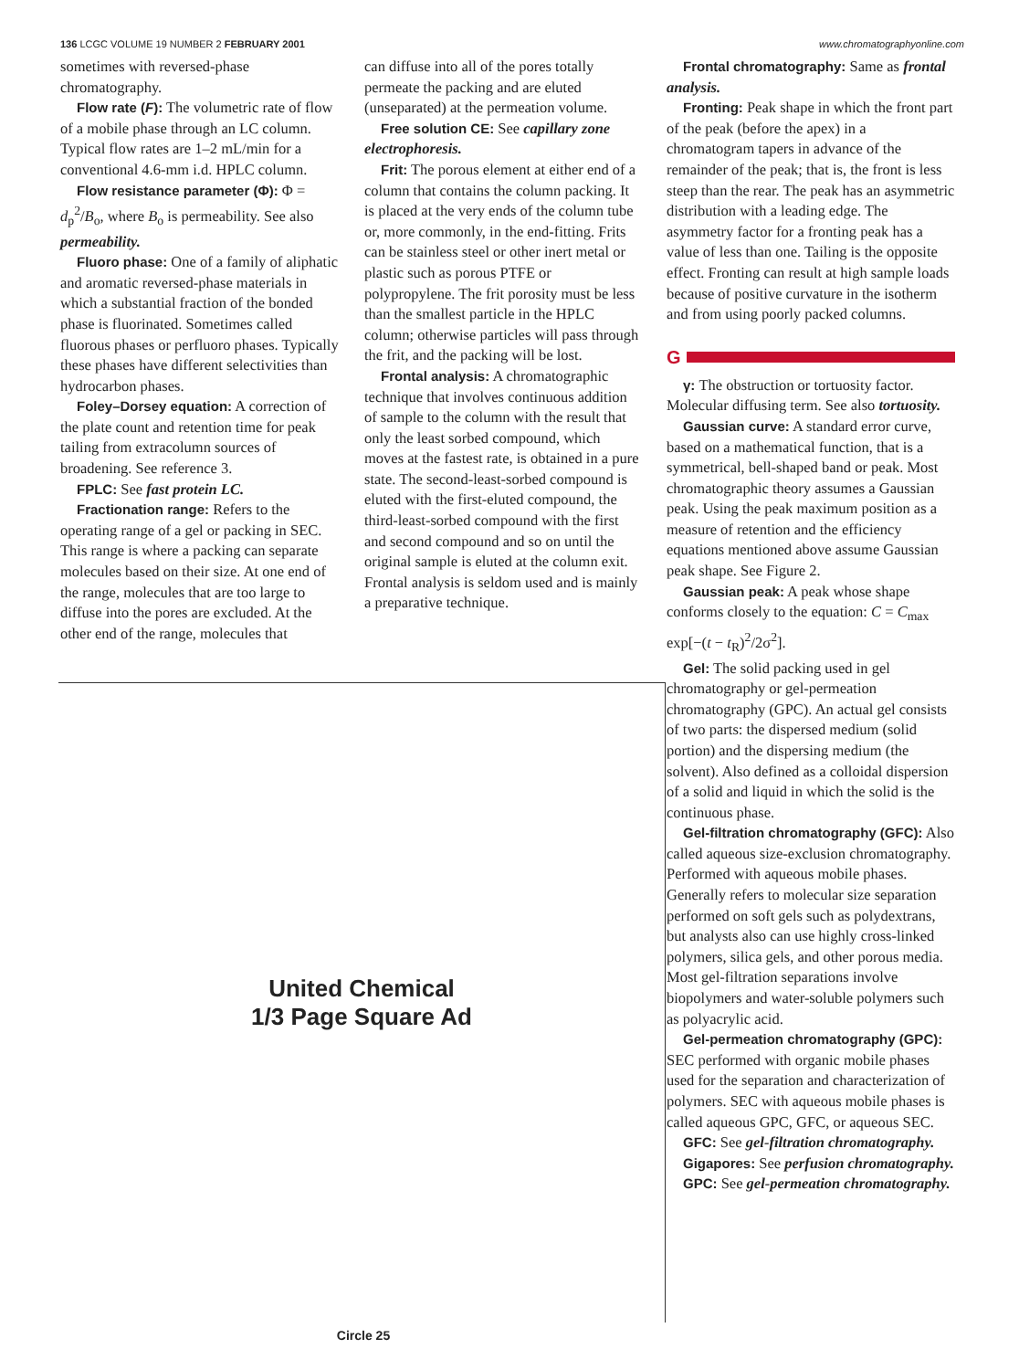136 LCGC VOLUME 19 NUMBER 2 FEBRUARY 2001 www.chromatographyonline.com
sometimes with reversed-phase chromatography.
Flow rate (F): The volumetric rate of flow of a mobile phase through an LC column. Typical flow rates are 1–2 mL/min for a conventional 4.6-mm i.d. HPLC column.
Flow resistance parameter (Φ): Φ = d<sub>p</sub><sup>2</sup>/B<sub>o</sub>, where B<sub>o</sub> is permeability. See also permeability.
Fluoro phase: One of a family of aliphatic and aromatic reversed-phase materials in which a substantial fraction of the bonded phase is fluorinated. Sometimes called fluorous phases or perfluoro phases. Typically these phases have different selectivities than hydrocarbon phases.
Foley–Dorsey equation: A correction of the plate count and retention time for peak tailing from extracolumn sources of broadening. See reference 3.
FPLC: See fast protein LC.
Fractionation range: Refers to the operating range of a gel or packing in SEC. This range is where a packing can separate molecules based on their size. At one end of the range, molecules that are too large to diffuse into the pores are excluded. At the other end of the range, molecules that
can diffuse into all of the pores totally permeate the packing and are eluted (unseparated) at the permeation volume.
Free solution CE: See capillary zone electrophoresis.
Frit: The porous element at either end of a column that contains the column packing. It is placed at the very ends of the column tube or, more commonly, in the end-fitting. Frits can be stainless steel or other inert metal or plastic such as porous PTFE or polypropylene. The frit porosity must be less than the smallest particle in the HPLC column; otherwise particles will pass through the frit, and the packing will be lost.
Frontal analysis: A chromatographic technique that involves continuous addition of sample to the column with the result that only the least sorbed compound, which moves at the fastest rate, is obtained in a pure state. The second-least-sorbed compound is eluted with the first-eluted compound, the third-least-sorbed compound with the first and second compound and so on until the original sample is eluted at the column exit. Frontal analysis is seldom used and is mainly a preparative technique.
United Chemical
1/3 Page Square Ad
Circle 25
Frontal chromatography: Same as frontal analysis.
Fronting: Peak shape in which the front part of the peak (before the apex) in a chromatogram tapers in advance of the remainder of the peak; that is, the front is less steep than the rear. The peak has an asymmetric distribution with a leading edge. The asymmetry factor for a fronting peak has a value of less than one. Tailing is the opposite effect. Fronting can result at high sample loads because of positive curvature in the isotherm and from using poorly packed columns.
G
γ: The obstruction or tortuosity factor. Molecular diffusing term. See also tortuosity.
Gaussian curve: A standard error curve, based on a mathematical function, that is a symmetrical, bell-shaped band or peak. Most chromatographic theory assumes a Gaussian peak. Using the peak maximum position as a measure of retention and the efficiency equations mentioned above assume Gaussian peak shape. See Figure 2.
Gaussian peak: A peak whose shape conforms closely to the equation: C = C<sub>max</sub> exp[−(t − t<sub>R</sub>)<sup>2</sup>/2σ<sup>2</sup>].
Gel: The solid packing used in gel chromatography or gel-permeation chromatography (GPC). An actual gel consists of two parts: the dispersed medium (solid portion) and the dispersing medium (the solvent). Also defined as a colloidal dispersion of a solid and liquid in which the solid is the continuous phase.
Gel-filtration chromatography (GFC): Also called aqueous size-exclusion chromatography. Performed with aqueous mobile phases. Generally refers to molecular size separation performed on soft gels such as polydextrans, but analysts also can use highly cross-linked polymers, silica gels, and other porous media. Most gel-filtration separations involve biopolymers and water-soluble polymers such as polyacrylic acid.
Gel-permeation chromatography (GPC): SEC performed with organic mobile phases used for the separation and characterization of polymers. SEC with aqueous mobile phases is called aqueous GPC, GFC, or aqueous SEC.
GFC: See gel-filtration chromatography.
Gigapores: See perfusion chromatography.
GPC: See gel-permeation chromatography.